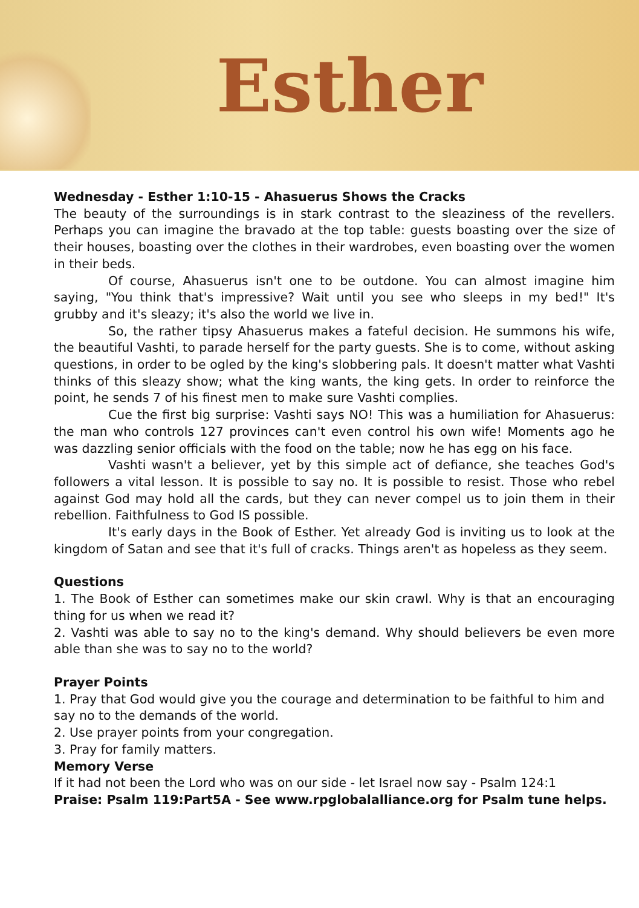Esther
Wednesday - Esther 1:10-15 - Ahasuerus Shows the Cracks
The beauty of the surroundings is in stark contrast to the sleaziness of the revellers. Perhaps you can imagine the bravado at the top table: guests boasting over the size of their houses, boasting over the clothes in their wardrobes, even boasting over the women in their beds.
Of course, Ahasuerus isn't one to be outdone. You can almost imagine him saying, "You think that's impressive? Wait until you see who sleeps in my bed!" It's grubby and it's sleazy; it's also the world we live in.
So, the rather tipsy Ahasuerus makes a fateful decision. He summons his wife, the beautiful Vashti, to parade herself for the party guests. She is to come, without asking questions, in order to be ogled by the king's slobbering pals. It doesn't matter what Vashti thinks of this sleazy show; what the king wants, the king gets. In order to reinforce the point, he sends 7 of his finest men to make sure Vashti complies.
Cue the first big surprise: Vashti says NO! This was a humiliation for Ahasuerus: the man who controls 127 provinces can't even control his own wife! Moments ago he was dazzling senior officials with the food on the table; now he has egg on his face.
Vashti wasn't a believer, yet by this simple act of defiance, she teaches God's followers a vital lesson. It is possible to say no. It is possible to resist. Those who rebel against God may hold all the cards, but they can never compel us to join them in their rebellion. Faithfulness to God IS possible.
It's early days in the Book of Esther. Yet already God is inviting us to look at the kingdom of Satan and see that it's full of cracks. Things aren't as hopeless as they seem.
Questions
1. The Book of Esther can sometimes make our skin crawl. Why is that an encouraging thing for us when we read it?
2. Vashti was able to say no to the king's demand. Why should believers be even more able than she was to say no to the world?
Prayer Points
1. Pray that God would give you the courage and determination to be faithful to him and say no to the demands of the world.
2. Use prayer points from your congregation.
3. Pray for family matters.
Memory Verse
If it had not been the Lord who was on our side - let Israel now say - Psalm 124:1
Praise: Psalm 119:Part5A - See www.rpglobalalliance.org for Psalm tune helps.